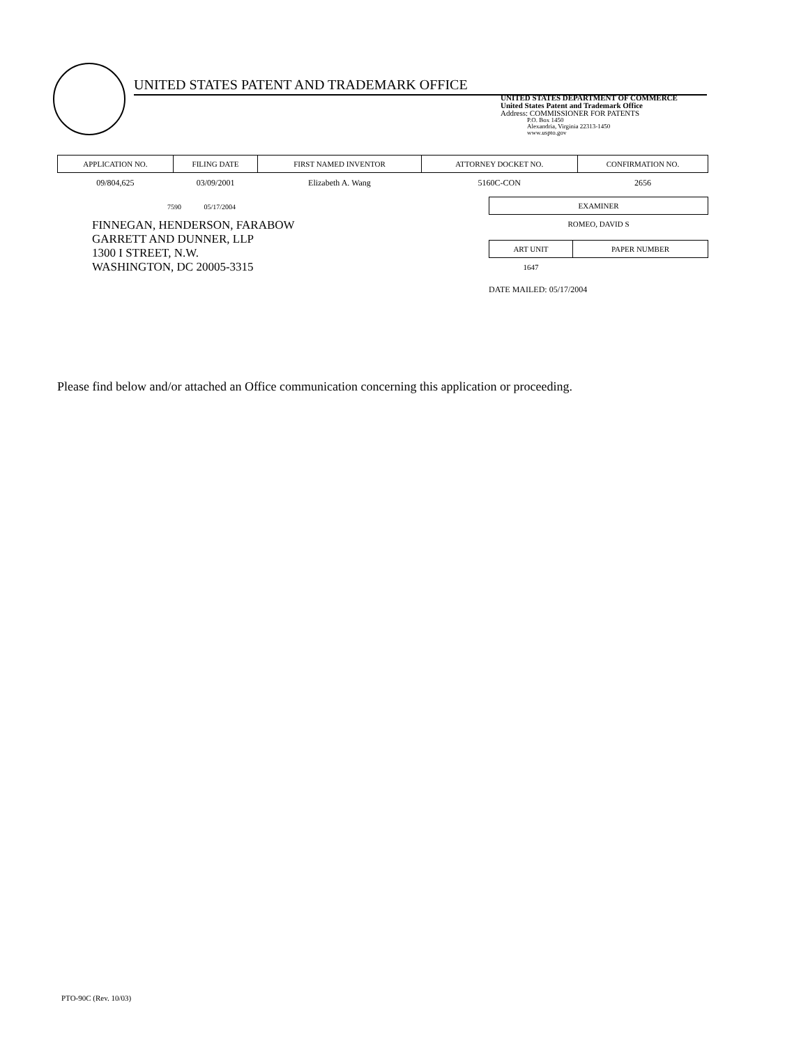UNITED STATES PATENT AND TRADEMARK OFFICE
UNITED STATES DEPARTMENT OF COMMERCE
United States Patent and Trademark Office
Address: COMMISSIONER FOR PATENTS
P.O. Box 1450
Alexandria, Virginia 22313-1450
www.uspto.gov
| APPLICATION NO. | FILING DATE | FIRST NAMED INVENTOR | ATTORNEY DOCKET NO. | CONFIRMATION NO. |
| --- | --- | --- | --- | --- |
| 09/804,625 | 03/09/2001 | Elizabeth A. Wang | 5160C-CON | 2656 |
7590 05/17/2004
FINNEGAN, HENDERSON, FARABOW
GARRETT AND DUNNER, LLP
1300 I STREET, N.W.
WASHINGTON, DC 20005-3315
| EXAMINER |
| --- |
| ROMEO, DAVID S |
| ART UNIT | PAPER NUMBER |
| --- | --- |
| 1647 | |
DATE MAILED: 05/17/2004
Please find below and/or attached an Office communication concerning this application or proceeding.
PTO-90C (Rev. 10/03)